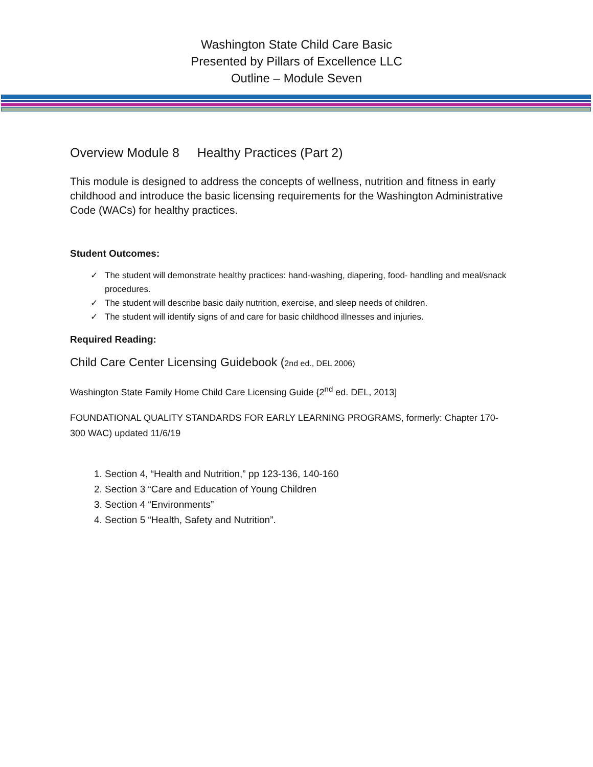Washington State Child Care Basic
Presented by Pillars of Excellence LLC
Outline – Module Seven
Overview Module 8 Healthy Practices (Part 2)
This module is designed to address the concepts of wellness, nutrition and fitness in early childhood and introduce the basic licensing requirements for the Washington Administrative Code (WACs) for healthy practices.
Student Outcomes:
✓ The student will demonstrate healthy practices: hand-washing, diapering, food- handling and meal/snack procedures.
✓ The student will describe basic daily nutrition, exercise, and sleep needs of children.
✓ The student will identify signs of and care for basic childhood illnesses and injuries.
Required Reading:
Child Care Center Licensing Guidebook (2nd ed., DEL 2006)
Washington State Family Home Child Care Licensing Guide {2<sup>nd</sup> ed. DEL, 2013]
FOUNDATIONAL QUALITY STANDARDS FOR EARLY LEARNING PROGRAMS, formerly: Chapter 170-300 WAC) updated 11/6/19
1. Section 4, “Health and Nutrition,” pp 123-136, 140-160
2. Section 3 “Care and Education of Young Children
3. Section 4 “Environments”
4. Section 5 “Health, Safety and Nutrition”.